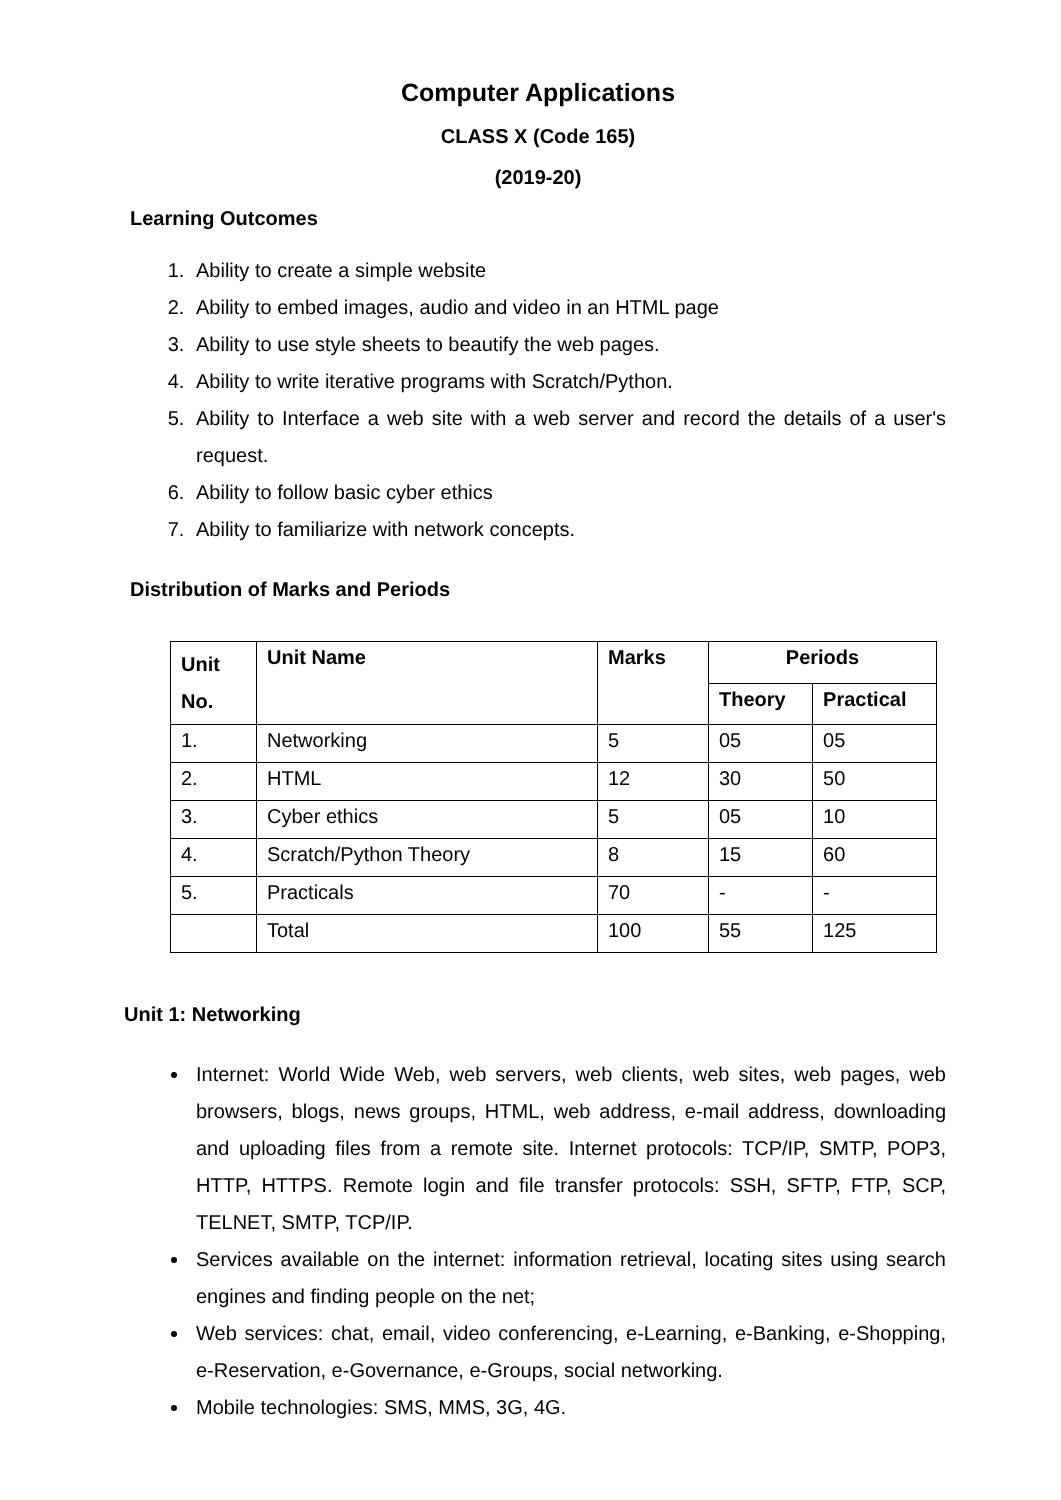Computer Applications
CLASS X (Code 165)
(2019-20)
Learning Outcomes
1. Ability to create a simple website
2. Ability to embed images, audio and video in an HTML page
3. Ability to use style sheets to beautify the web pages.
4. Ability to write iterative programs with Scratch/Python.
5. Ability to Interface a web site with a web server and record the details of a user's request.
6. Ability to follow basic cyber ethics
7. Ability to familiarize with network concepts.
Distribution of Marks and Periods
| Unit No. | Unit Name | Marks | Periods | |
| --- | --- | --- | --- | --- |
| | | | Theory | Practical |
| 1. | Networking | 5 | 05 | 05 |
| 2. | HTML | 12 | 30 | 50 |
| 3. | Cyber ethics | 5 | 05 | 10 |
| 4. | Scratch/Python Theory | 8 | 15 | 60 |
| 5. | Practicals | 70 | - | - |
| | Total | 100 | 55 | 125 |
Unit 1: Networking
Internet: World Wide Web, web servers, web clients, web sites, web pages, web browsers, blogs, news groups, HTML, web address, e-mail address, downloading and uploading files from a remote site. Internet protocols: TCP/IP, SMTP, POP3, HTTP, HTTPS. Remote login and file transfer protocols: SSH, SFTP, FTP, SCP, TELNET, SMTP, TCP/IP.
Services available on the internet: information retrieval, locating sites using search engines and finding people on the net;
Web services: chat, email, video conferencing, e-Learning, e-Banking, e-Shopping, e-Reservation, e-Governance, e-Groups, social networking.
Mobile technologies: SMS, MMS, 3G, 4G.